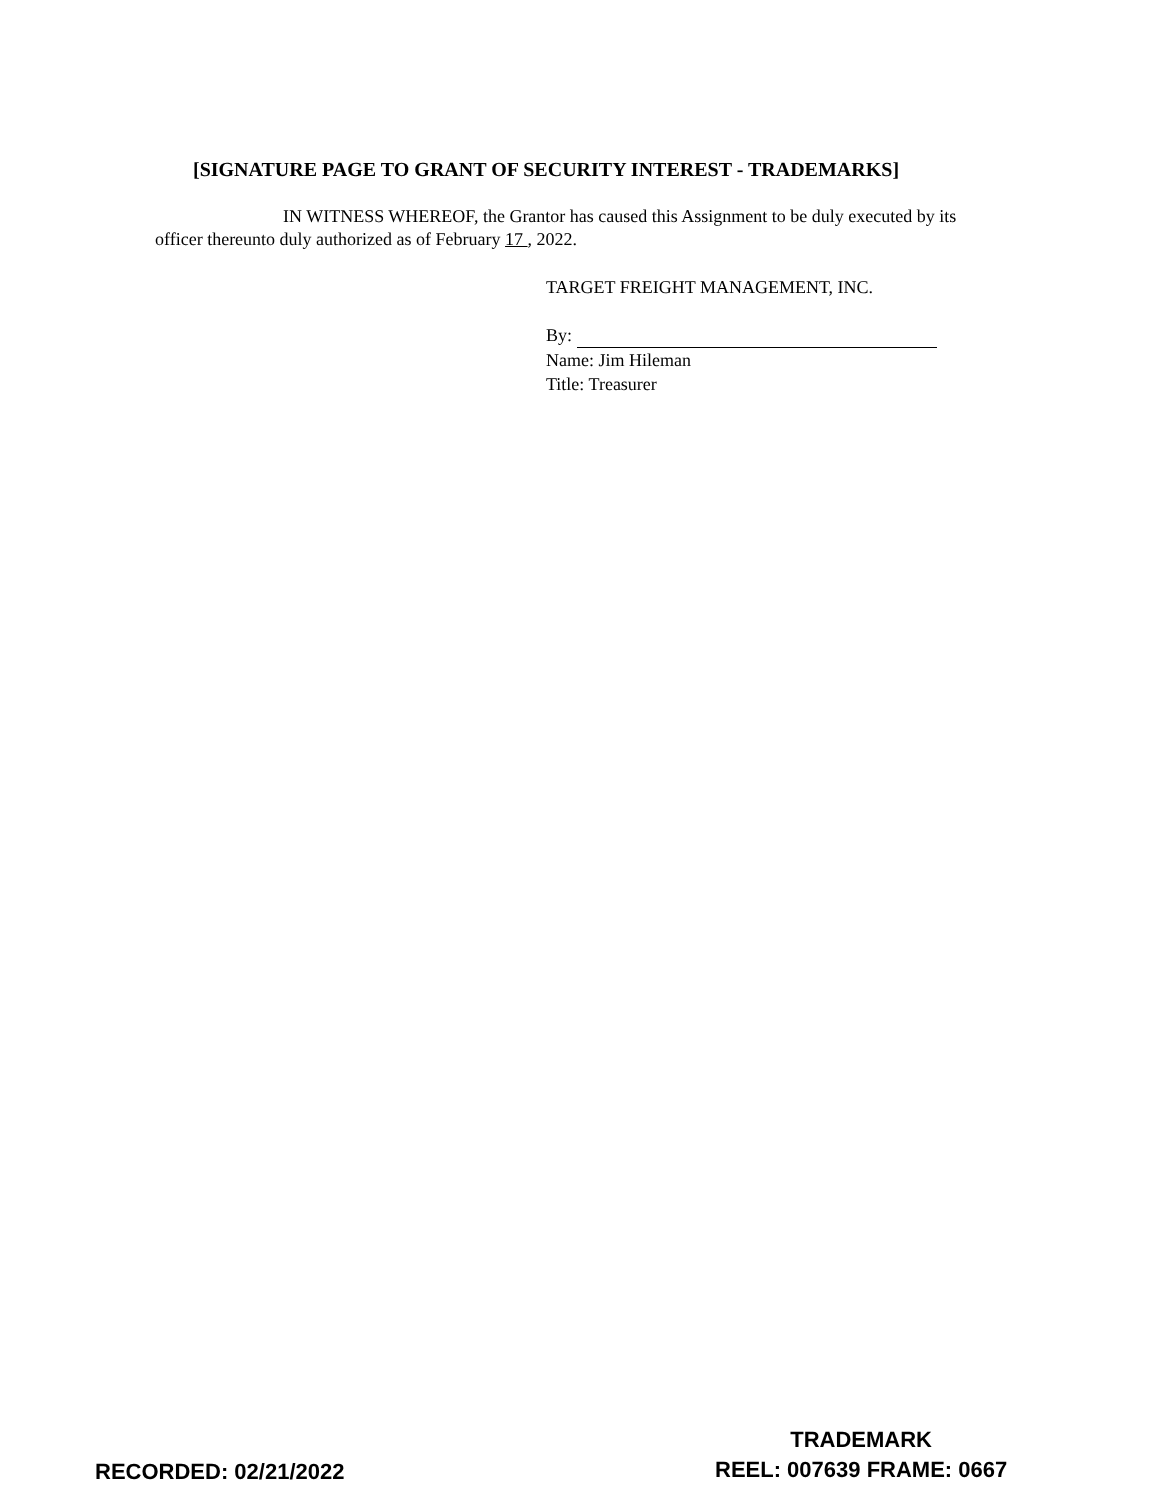[SIGNATURE PAGE TO GRANT OF SECURITY INTEREST - TRADEMARKS]
IN WITNESS WHEREOF, the Grantor has caused this Assignment to be duly executed by its officer thereunto duly authorized as of February 17 , 2022.
TARGET FREIGHT MANAGEMENT, INC.
By:
Name: Jim Hileman
Title: Treasurer
RECORDED: 02/21/2022
TRADEMARK
REEL: 007639 FRAME: 0667